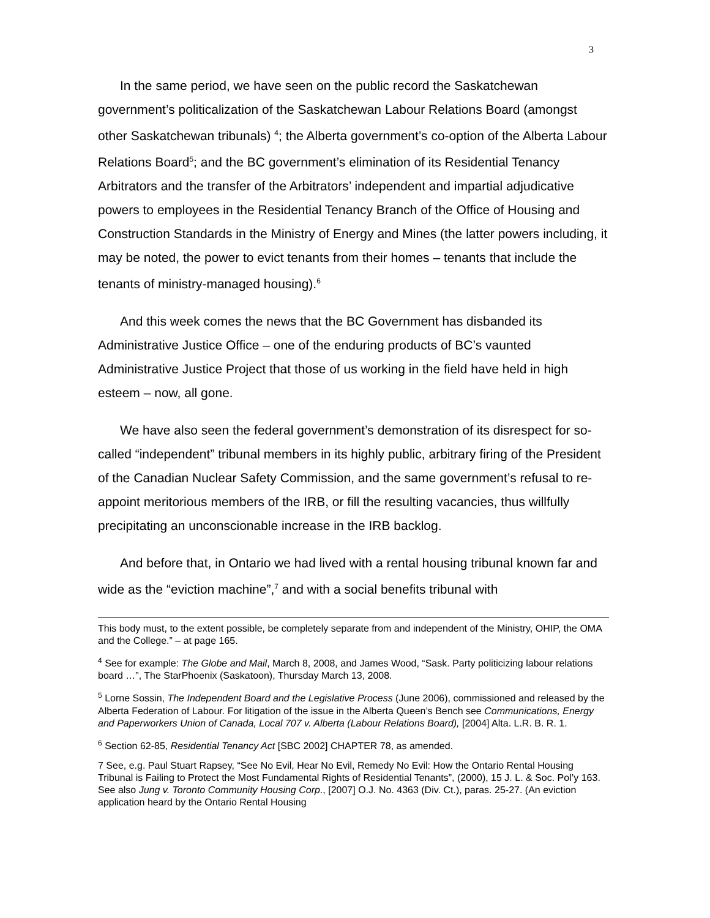3
In the same period, we have seen on the public record the Saskatchewan government’s politicalization of the Saskatchewan Labour Relations Board (amongst other Saskatchewan tribunals) <sup>4</sup>; the Alberta government’s co-option of the Alberta Labour Relations Board<sup>5</sup>; and the BC government’s elimination of its Residential Tenancy Arbitrators and the transfer of the Arbitrators’ independent and impartial adjudicative powers to employees in the Residential Tenancy Branch of the Office of Housing and Construction Standards in the Ministry of Energy and Mines (the latter powers including, it may be noted, the power to evict tenants from their homes – tenants that include the tenants of ministry-managed housing).<sup>6</sup>
And this week comes the news that the BC Government has disbanded its Administrative Justice Office – one of the enduring products of BC’s vaunted Administrative Justice Project that those of us working in the field have held in high esteem – now, all gone.
We have also seen the federal government’s demonstration of its disrespect for so-called “independent” tribunal members in its highly public, arbitrary firing of the President of the Canadian Nuclear Safety Commission, and the same government’s refusal to re-appoint meritorious members of the IRB, or fill the resulting vacancies, thus willfully precipitating an unconscionable increase in the IRB backlog.
And before that, in Ontario we had lived with a rental housing tribunal known far and wide as the “eviction machine”,<sup>7</sup> and with a social benefits tribunal with
This body must, to the extent possible, be completely separate from and independent of the Ministry, OHIP, the OMA and the College.” – at page 165.
<sup>4</sup> See for example: The Globe and Mail, March 8, 2008, and James Wood, “Sask. Party politicizing labour relations board …”, The StarPhoenix (Saskatoon), Thursday March 13, 2008.
<sup>5</sup> Lorne Sossin, The Independent Board and the Legislative Process (June 2006), commissioned and released by the Alberta Federation of Labour. For litigation of the issue in the Alberta Queen’s Bench see Communications, Energy and Paperworkers Union of Canada, Local 707 v. Alberta (Labour Relations Board), [2004] Alta. L.R. B. R. 1.
<sup>6</sup> Section 62-85, Residential Tenancy Act [SBC 2002] CHAPTER 78, as amended.
7 See, e.g. Paul Stuart Rapsey, “See No Evil, Hear No Evil, Remedy No Evil: How the Ontario Rental Housing Tribunal is Failing to Protect the Most Fundamental Rights of Residential Tenants”, (2000), 15 J. L. & Soc. Pol’y 163. See also Jung v. Toronto Community Housing Corp., [2007] O.J. No. 4363 (Div. Ct.), paras. 25-27. (An eviction application heard by the Ontario Rental Housing